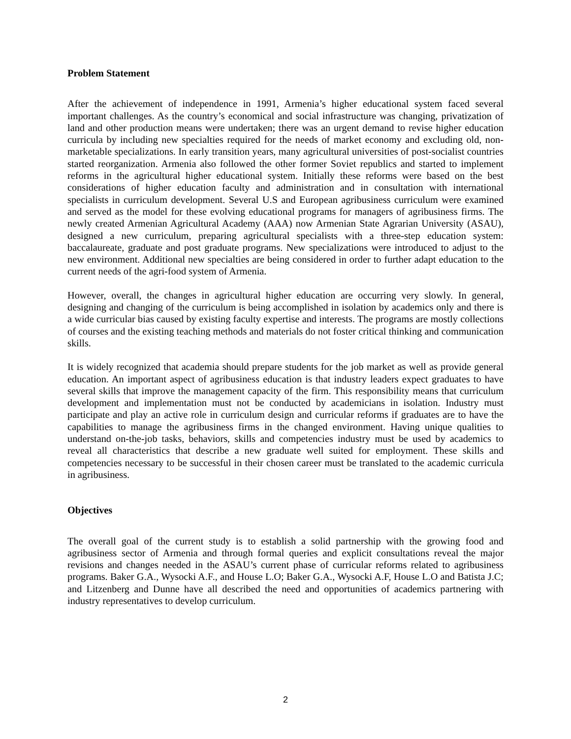Problem Statement
After the achievement of independence in 1991, Armenia’s higher educational system faced several important challenges. As the country’s economical and social infrastructure was changing, privatization of land and other production means were undertaken; there was an urgent demand to revise higher education curricula by including new specialties required for the needs of market economy and excluding old, non-marketable specializations. In early transition years, many agricultural universities of post-socialist countries started reorganization. Armenia also followed the other former Soviet republics and started to implement reforms in the agricultural higher educational system. Initially these reforms were based on the best considerations of higher education faculty and administration and in consultation with international specialists in curriculum development. Several U.S and European agribusiness curriculum were examined and served as the model for these evolving educational programs for managers of agribusiness firms. The newly created Armenian Agricultural Academy (AAA) now Armenian State Agrarian University (ASAU), designed a new curriculum, preparing agricultural specialists with a three-step education system: baccalaureate, graduate and post graduate programs. New specializations were introduced to adjust to the new environment. Additional new specialties are being considered in order to further adapt education to the current needs of the agri-food system of Armenia.
However, overall, the changes in agricultural higher education are occurring very slowly. In general, designing and changing of the curriculum is being accomplished in isolation by academics only and there is a wide curricular bias caused by existing faculty expertise and interests. The programs are mostly collections of courses and the existing teaching methods and materials do not foster critical thinking and communication skills.
It is widely recognized that academia should prepare students for the job market as well as provide general education. An important aspect of agribusiness education is that industry leaders expect graduates to have several skills that improve the management capacity of the firm. This responsibility means that curriculum development and implementation must not be conducted by academicians in isolation. Industry must participate and play an active role in curriculum design and curricular reforms if graduates are to have the capabilities to manage the agribusiness firms in the changed environment. Having unique qualities to understand on-the-job tasks, behaviors, skills and competencies industry must be used by academics to reveal all characteristics that describe a new graduate well suited for employment. These skills and competencies necessary to be successful in their chosen career must be translated to the academic curricula in agribusiness.
Objectives
The overall goal of the current study is to establish a solid partnership with the growing food and agribusiness sector of Armenia and through formal queries and explicit consultations reveal the major revisions and changes needed in the ASAU’s current phase of curricular reforms related to agribusiness programs. Baker G.A., Wysocki A.F., and House L.O; Baker G.A., Wysocki A.F, House L.O and Batista J.C; and Litzenberg and Dunne have all described the need and opportunities of academics partnering with industry representatives to develop curriculum.
2